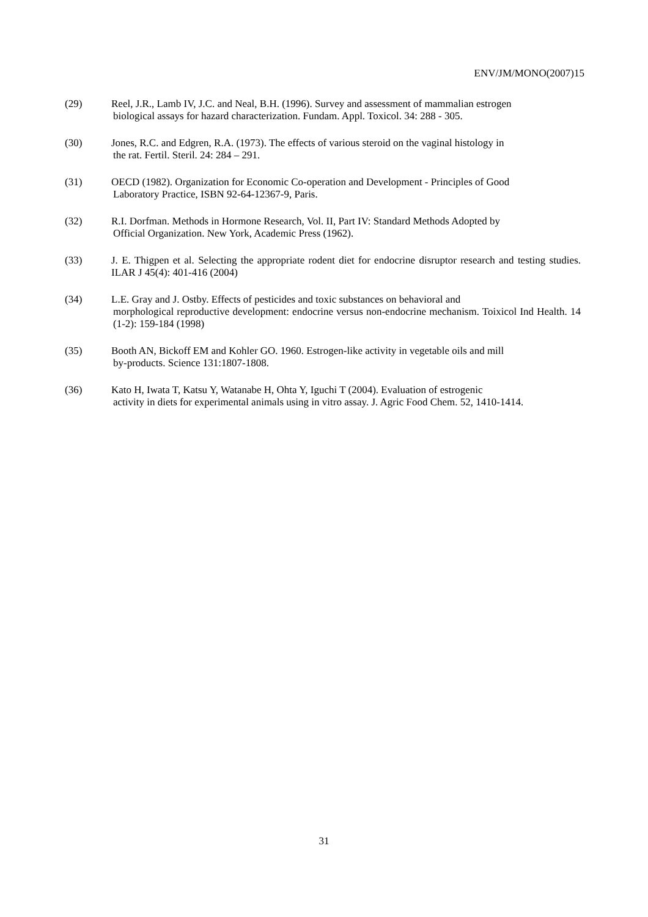ENV/JM/MONO(2007)15
(29) Reel, J.R., Lamb IV, J.C. and Neal, B.H. (1996). Survey and assessment of mammalian estrogen
biological assays for hazard characterization. Fundam. Appl. Toxicol. 34: 288 - 305.
(30) Jones, R.C. and Edgren, R.A. (1973). The effects of various steroid on the vaginal histology in
the rat. Fertil. Steril. 24: 284 – 291.
(31) OECD (1982). Organization for Economic Co-operation and Development - Principles of Good
Laboratory Practice, ISBN 92-64-12367-9, Paris.
(32) R.I. Dorfman. Methods in Hormone Research, Vol. II, Part IV: Standard Methods Adopted by
Official Organization. New York, Academic Press (1962).
(33) J. E. Thigpen et al. Selecting the appropriate rodent diet for endocrine disruptor research and testing studies. ILAR J 45(4): 401-416 (2004)
(34) L.E. Gray and J. Ostby. Effects of pesticides and toxic substances on behavioral and
morphological reproductive development: endocrine versus non-endocrine mechanism. Toixicol Ind Health. 14 (1-2): 159-184 (1998)
(35) Booth AN, Bickoff EM and Kohler GO. 1960. Estrogen-like activity in vegetable oils and mill
by-products. Science 131:1807-1808.
(36) Kato H, Iwata T, Katsu Y, Watanabe H, Ohta Y, Iguchi T (2004). Evaluation of estrogenic
activity in diets for experimental animals using in vitro assay. J. Agric Food Chem. 52, 1410-1414.
31